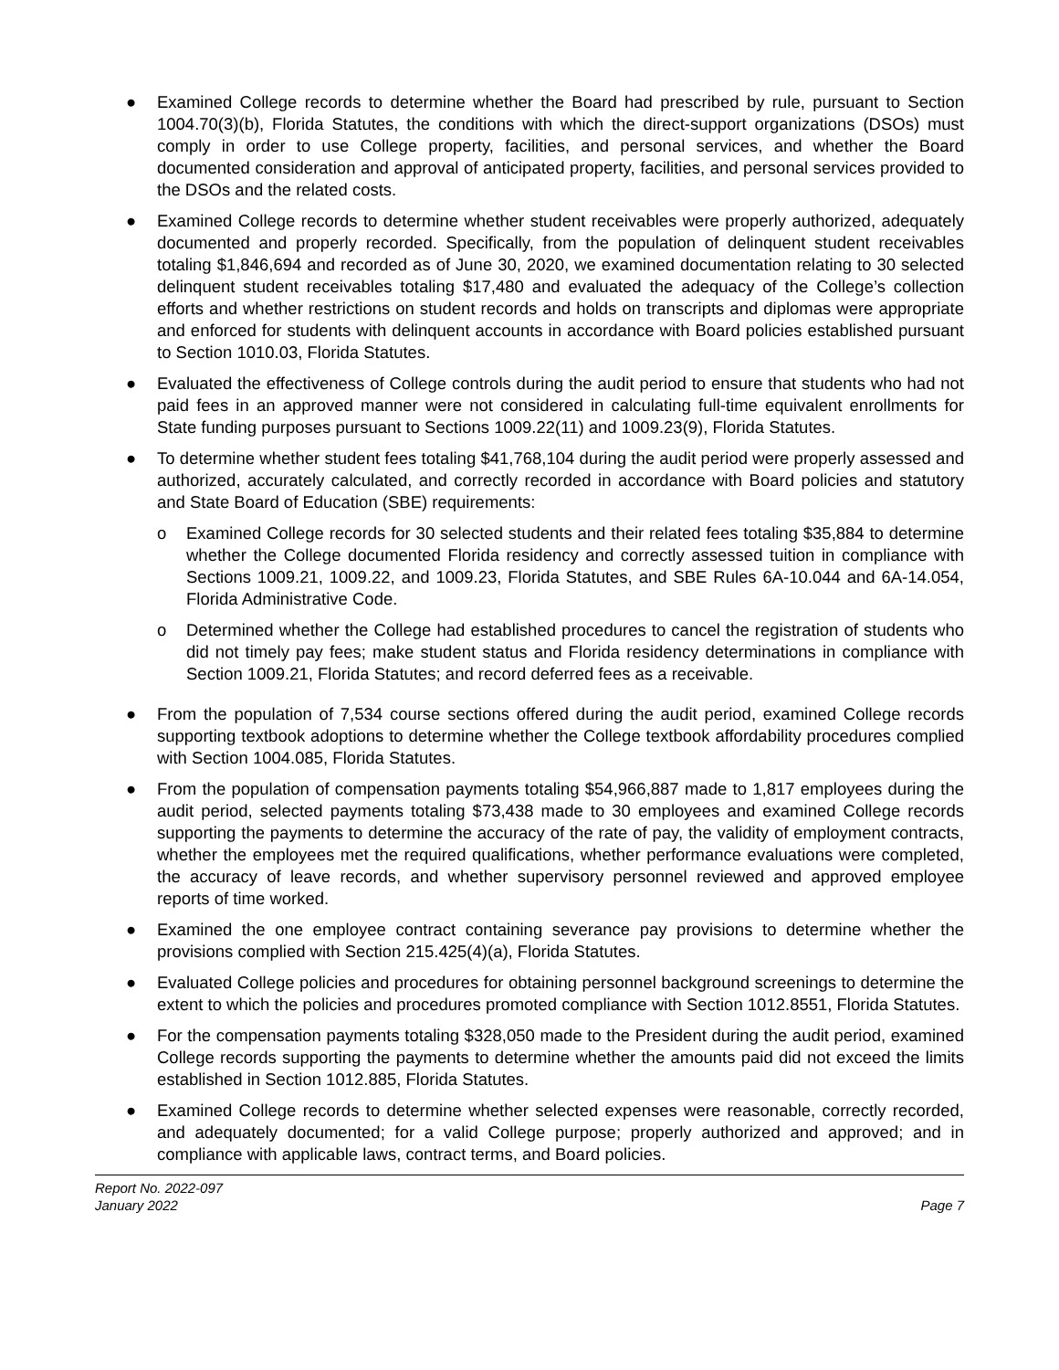● Examined College records to determine whether the Board had prescribed by rule, pursuant to Section 1004.70(3)(b), Florida Statutes, the conditions with which the direct-support organizations (DSOs) must comply in order to use College property, facilities, and personal services, and whether the Board documented consideration and approval of anticipated property, facilities, and personal services provided to the DSOs and the related costs.
● Examined College records to determine whether student receivables were properly authorized, adequately documented and properly recorded. Specifically, from the population of delinquent student receivables totaling $1,846,694 and recorded as of June 30, 2020, we examined documentation relating to 30 selected delinquent student receivables totaling $17,480 and evaluated the adequacy of the College’s collection efforts and whether restrictions on student records and holds on transcripts and diplomas were appropriate and enforced for students with delinquent accounts in accordance with Board policies established pursuant to Section 1010.03, Florida Statutes.
● Evaluated the effectiveness of College controls during the audit period to ensure that students who had not paid fees in an approved manner were not considered in calculating full-time equivalent enrollments for State funding purposes pursuant to Sections 1009.22(11) and 1009.23(9), Florida Statutes.
● To determine whether student fees totaling $41,768,104 during the audit period were properly assessed and authorized, accurately calculated, and correctly recorded in accordance with Board policies and statutory and State Board of Education (SBE) requirements:
o Examined College records for 30 selected students and their related fees totaling $35,884 to determine whether the College documented Florida residency and correctly assessed tuition in compliance with Sections 1009.21, 1009.22, and 1009.23, Florida Statutes, and SBE Rules 6A-10.044 and 6A-14.054, Florida Administrative Code.
o Determined whether the College had established procedures to cancel the registration of students who did not timely pay fees; make student status and Florida residency determinations in compliance with Section 1009.21, Florida Statutes; and record deferred fees as a receivable.
● From the population of 7,534 course sections offered during the audit period, examined College records supporting textbook adoptions to determine whether the College textbook affordability procedures complied with Section 1004.085, Florida Statutes.
● From the population of compensation payments totaling $54,966,887 made to 1,817 employees during the audit period, selected payments totaling $73,438 made to 30 employees and examined College records supporting the payments to determine the accuracy of the rate of pay, the validity of employment contracts, whether the employees met the required qualifications, whether performance evaluations were completed, the accuracy of leave records, and whether supervisory personnel reviewed and approved employee reports of time worked.
● Examined the one employee contract containing severance pay provisions to determine whether the provisions complied with Section 215.425(4)(a), Florida Statutes.
● Evaluated College policies and procedures for obtaining personnel background screenings to determine the extent to which the policies and procedures promoted compliance with Section 1012.8551, Florida Statutes.
● For the compensation payments totaling $328,050 made to the President during the audit period, examined College records supporting the payments to determine whether the amounts paid did not exceed the limits established in Section 1012.885, Florida Statutes.
● Examined College records to determine whether selected expenses were reasonable, correctly recorded, and adequately documented; for a valid College purpose; properly authorized and approved; and in compliance with applicable laws, contract terms, and Board policies.
Report No. 2022-097
January 2022
Page 7